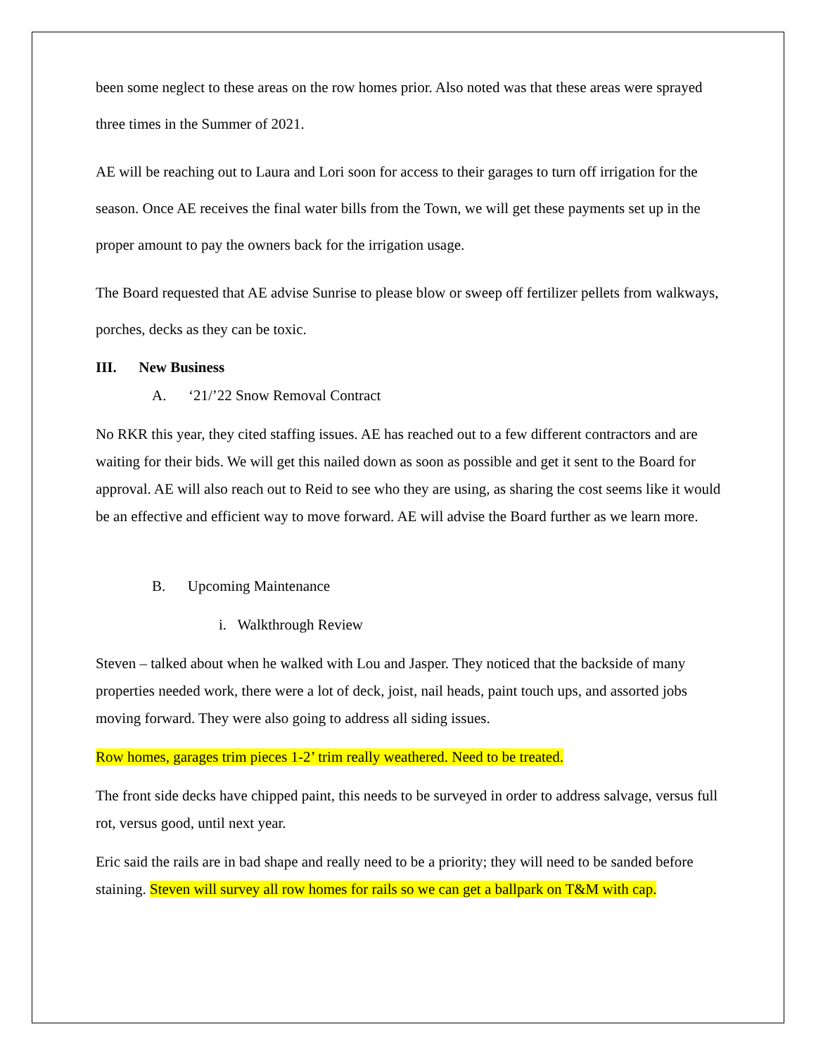been some neglect to these areas on the row homes prior. Also noted was that these areas were sprayed three times in the Summer of 2021.
AE will be reaching out to Laura and Lori soon for access to their garages to turn off irrigation for the season. Once AE receives the final water bills from the Town, we will get these payments set up in the proper amount to pay the owners back for the irrigation usage.
The Board requested that AE advise Sunrise to please blow or sweep off fertilizer pellets from walkways, porches, decks as they can be toxic.
III. New Business
A. ‘21/’22 Snow Removal Contract
No RKR this year, they cited staffing issues. AE has reached out to a few different contractors and are waiting for their bids. We will get this nailed down as soon as possible and get it sent to the Board for approval. AE will also reach out to Reid to see who they are using, as sharing the cost seems like it would be an effective and efficient way to move forward. AE will advise the Board further as we learn more.
B. Upcoming Maintenance
i. Walkthrough Review
Steven – talked about when he walked with Lou and Jasper. They noticed that the backside of many properties needed work, there were a lot of deck, joist, nail heads, paint touch ups, and assorted jobs moving forward. They were also going to address all siding issues.
Row homes, garages trim pieces 1-2’ trim really weathered. Need to be treated.
The front side decks have chipped paint, this needs to be surveyed in order to address salvage, versus full rot, versus good, until next year.
Eric said the rails are in bad shape and really need to be a priority; they will need to be sanded before staining. Steven will survey all row homes for rails so we can get a ballpark on T&M with cap.